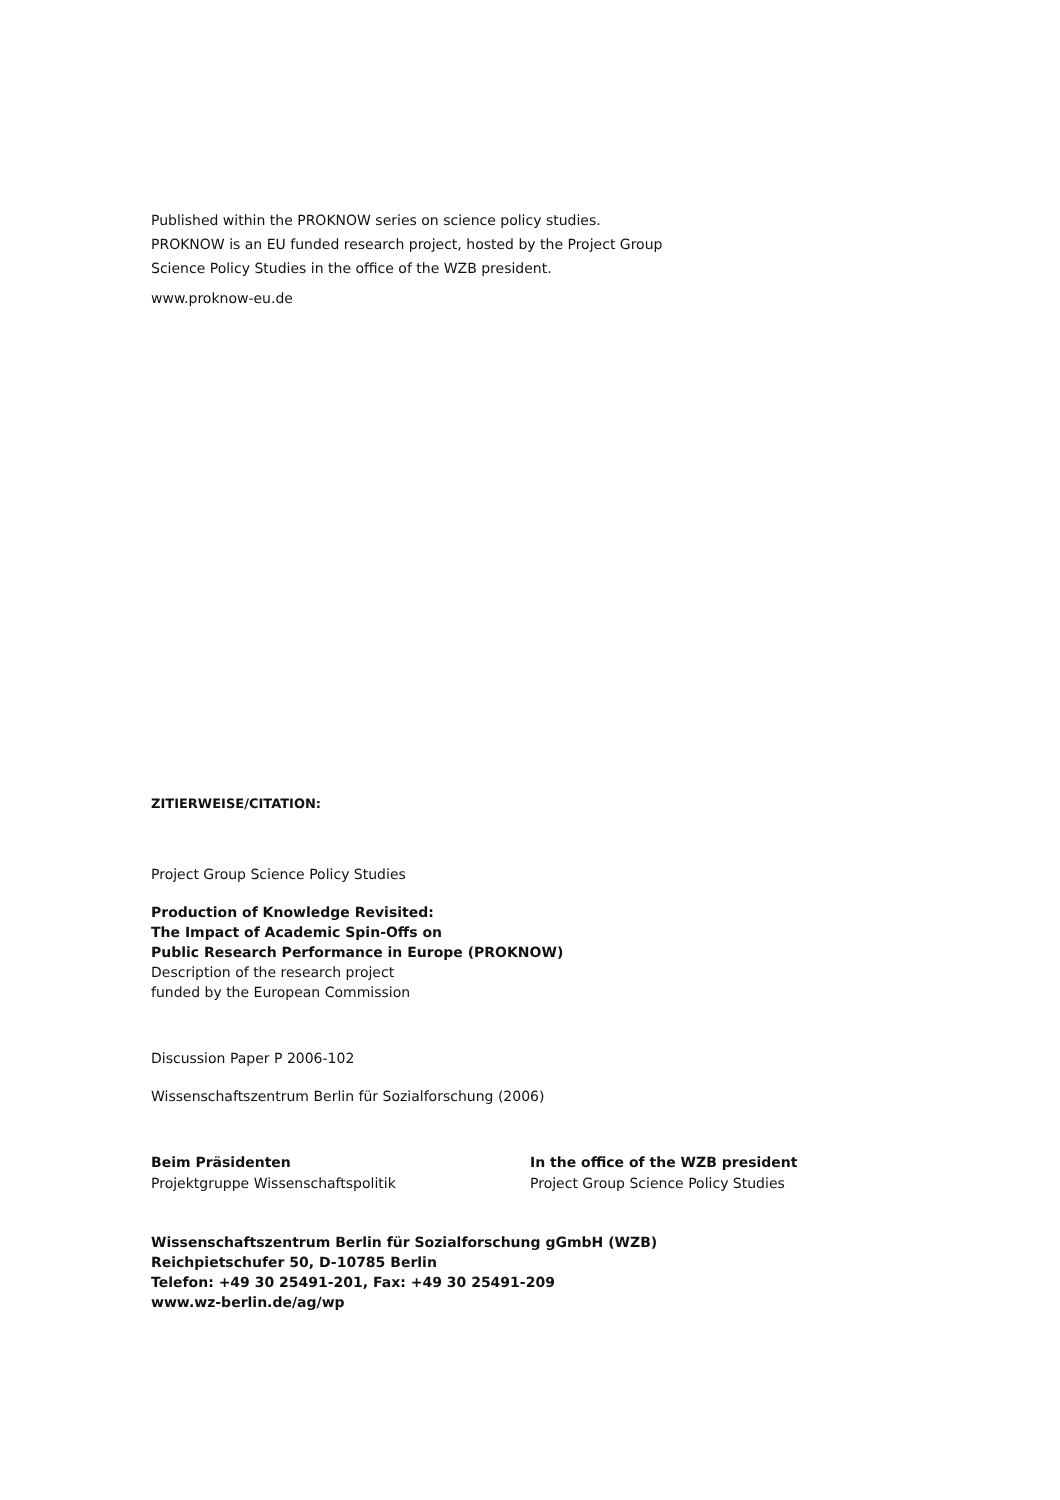Published within the PROKNOW series on science policy studies.
PROKNOW is an EU funded research project, hosted by the Project Group
Science Policy Studies in the office of the WZB president.
www.proknow-eu.de
ZITIERWEISE/CITATION:
Project Group Science Policy Studies
Production of Knowledge Revisited:
The Impact of Academic Spin-Offs on
Public Research Performance in Europe (PROKNOW)
Description of the research project
funded by the European Commission
Discussion Paper P 2006-102
Wissenschaftszentrum Berlin für Sozialforschung (2006)
Beim Präsidenten
Projektgruppe Wissenschaftspolitik
In the office of the WZB president
Project Group Science Policy Studies
Wissenschaftszentrum Berlin für Sozialforschung gGmbH (WZB)
Reichpietschufer 50, D-10785 Berlin
Telefon: +49 30 25491-201, Fax: +49 30 25491-209
www.wz-berlin.de/ag/wp